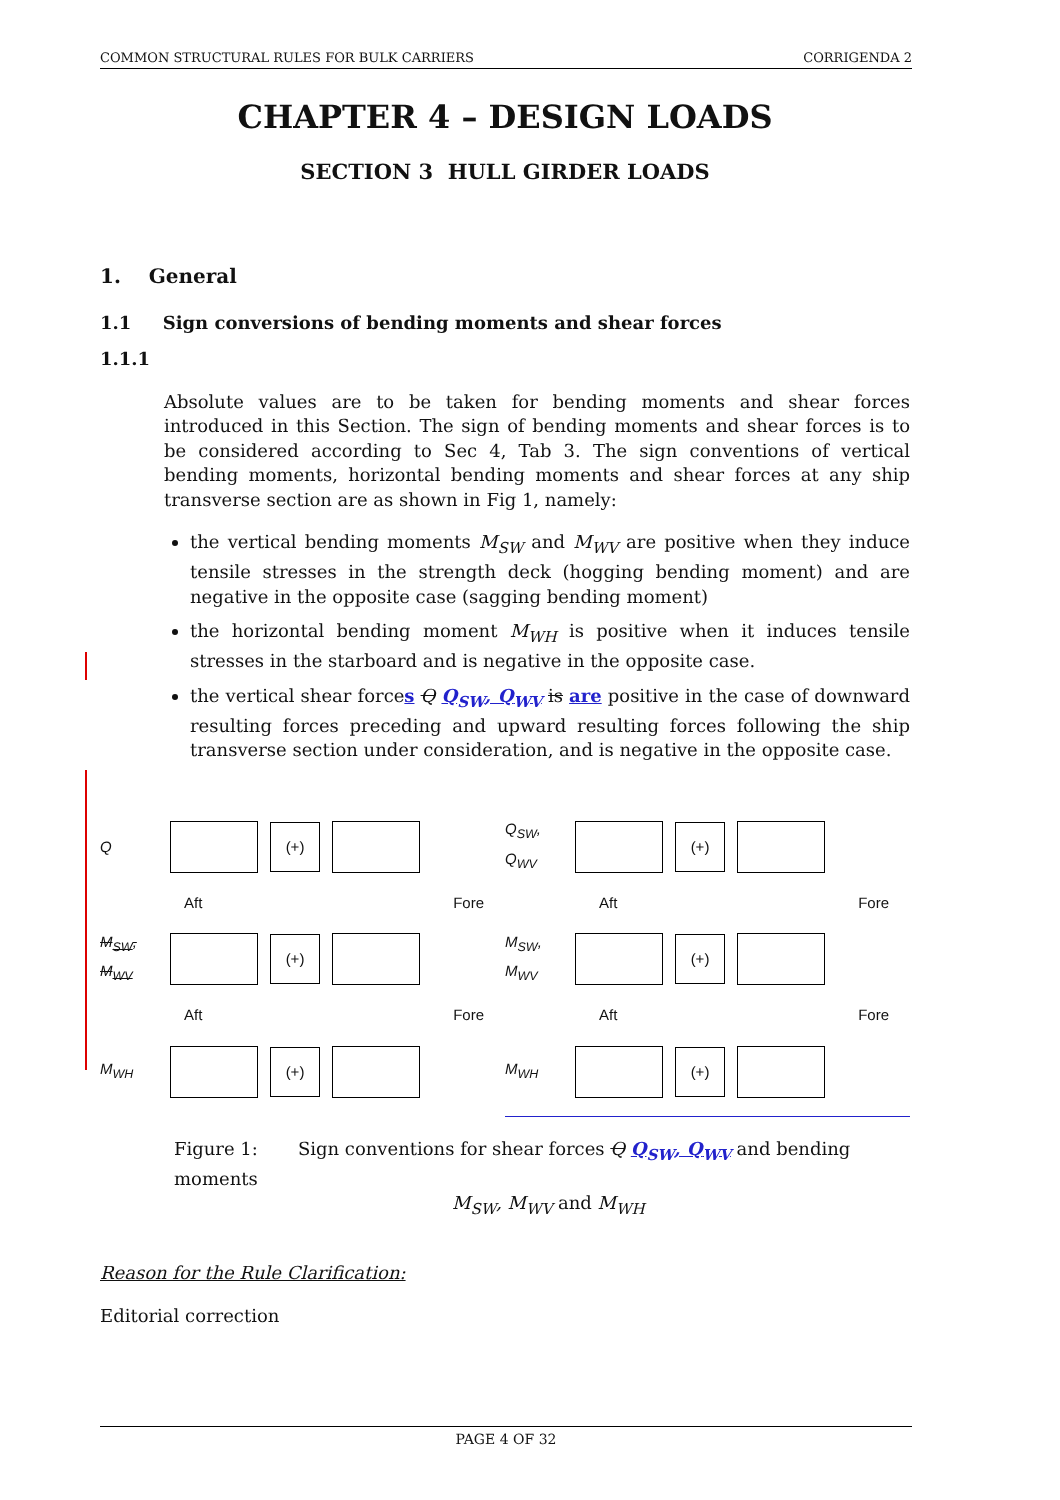COMMON STRUCTURAL RULES FOR BULK CARRIERS CORRIGENDA 2
CHAPTER 4 – DESIGN LOADS
SECTION 3 HULL GIRDER LOADS
1. General
1.1 Sign conversions of bending moments and shear forces
1.1.1
Absolute values are to be taken for bending moments and shear forces introduced in this Section. The sign of bending moments and shear forces is to be considered according to Sec 4, Tab 3. The sign conventions of vertical bending moments, horizontal bending moments and shear forces at any ship transverse section are as shown in Fig 1, namely:
the vertical bending moments M<sub>SW</sub> and M<sub>WV</sub> are positive when they induce tensile stresses in the strength deck (hogging bending moment) and are negative in the opposite case (sagging bending moment)
the horizontal bending moment M<sub>WH</sub> is positive when it induces tensile stresses in the starboard and is negative in the opposite case.
the vertical shear forces Q Q<sub>SW</sub>, Q<sub>WV</sub> is are positive in the case of downward resulting forces preceding and upward resulting forces following the ship transverse section under consideration, and is negative in the opposite case.
Q
(+)
Aft Fore
M<sub>SW</sub>, M<sub>WV</sub>
(+)
Aft Fore
M<sub>WH</sub>
(+)
Q<sub>SW</sub>, Q<sub>WV</sub>
(+)
Aft Fore
M<sub>SW</sub>, M<sub>WV</sub>
(+)
Aft Fore
M<sub>WH</sub>
(+)
Figure 1: Sign conventions for shear forces Q Q<sub>SW</sub>, Q<sub>WV</sub> and bending moments
M<sub>SW</sub>, M<sub>WV</sub> and M<sub>WH</sub>
Reason for the Rule Clarification:
Editorial correction
PAGE 4 OF 32